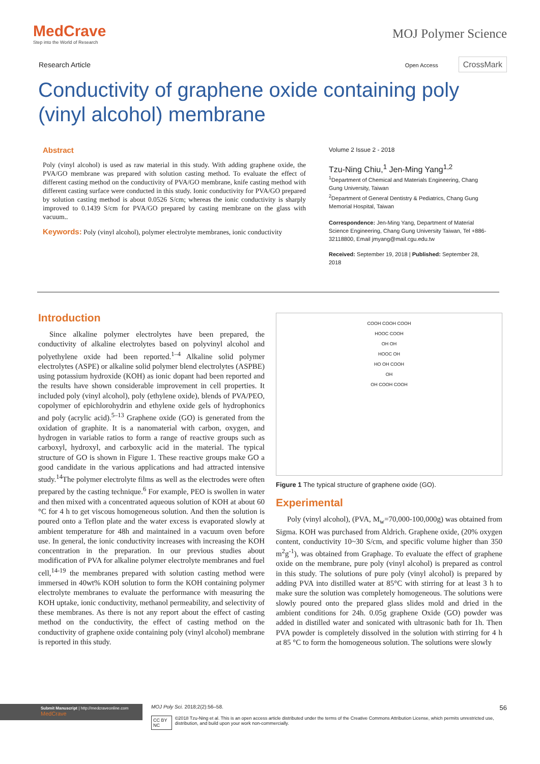MedCrave
Step into the World of Research
MOJ Polymer Science
Research Article Open Access CrossMark
Conductivity of graphene oxide containing poly (vinyl alcohol) membrane
Abstract
Poly (vinyl alcohol) is used as raw material in this study. With adding graphene oxide, the PVA/GO membrane was prepared with solution casting method. To evaluate the effect of different casting method on the conductivity of PVA/GO membrane, knife casting method with different casting surface were conducted in this study. Ionic conductivity for PVA/GO prepared by solution casting method is about 0.0526 S/cm; whereas the ionic conductivity is sharply improved to 0.1439 S/cm for PVA/GO prepared by casting membrane on the glass with vacuum..
Keywords: Poly (vinyl alcohol), polymer electrolyte membranes, ionic conductivity
Volume 2 Issue 2 - 2018
Tzu-Ning Chiu,<sup>1</sup> Jen-Ming Yang<sup>1,2</sup>
<sup>1</sup> Department of Chemical and Materials Engineering, Chang Gung University, Taiwan
<sup>2</sup> Department of General Dentistry & Pediatrics, Chang Gung Memorial Hospital, Taiwan
Correspondence: Jen-Ming Yang, Department of Material Science Engineering, Chang Gung University Taiwan, Tel +886-32118800, Email jmyang@mail.cgu.edu.tw
Received: September 19, 2018 | Published: September 28, 2018
Introduction
Since alkaline polymer electrolytes have been prepared, the conductivity of alkaline electrolytes based on polyvinyl alcohol and polyethylene oxide had been reported.<sup>1–4</sup> Alkaline solid polymer electrolytes (ASPE) or alkaline solid polymer blend electrolytes (ASPBE) using potassium hydroxide (KOH) as ionic dopant had been reported and the results have shown considerable improvement in cell properties. It included poly (vinyl alcohol), poly (ethylene oxide), blends of PVA/PEO, copolymer of epichlorohydrin and ethylene oxide gels of hydrophonics and poly (acrylic acid).<sup>5–13</sup> Graphene oxide (GO) is generated from the oxidation of graphite. It is a nanomaterial with carbon, oxygen, and hydrogen in variable ratios to form a range of reactive groups such as carboxyl, hydroxyl, and carboxylic acid in the material. The typical structure of GO is shown in Figure 1. These reactive groups make GO a good candidate in the various applications and had attracted intensive study.<sup>14</sup>The polymer electrolyte films as well as the electrodes were often prepared by the casting technique.<sup>6</sup> For example, PEO is swollen in water and then mixed with a concentrated aqueous solution of KOH at about 60 °C for 4 h to get viscous homogeneous solution. And then the solution is poured onto a Teflon plate and the water excess is evaporated slowly at ambient temperature for 48h and maintained in a vacuum oven before use. In general, the ionic conductivity increases with increasing the KOH concentration in the preparation. In our previous studies about modification of PVA for alkaline polymer electrolyte membranes and fuel cell,<sup>14-19</sup> the membranes prepared with solution casting method were immersed in 40wt% KOH solution to form the KOH containing polymer electrolyte membranes to evaluate the performance with measuring the KOH uptake, ionic conductivity, methanol permeability, and selectivity of these membranes. As there is not any report about the effect of casting method on the conductivity, the effect of casting method on the conductivity of graphene oxide containing poly (vinyl alcohol) membrane is reported in this study.
COOH COOH COOH
HOOC COOH
OH OH
HOOC OH
HO OH COOH
OH
OH COOH COOH
Figure 1 The typical structure of graphene oxide (GO).
Experimental
Poly (vinyl alcohol), (PVA, M<sub>w</sub>=70,000-100,000g) was obtained from Sigma. KOH was purchased from Aldrich. Graphene oxide, (20% oxygen content, conductivity 10~30 S/cm, and specific volume higher than 350 m<sup>2</sup>g<sup>-1</sup>), was obtained from Graphage. To evaluate the effect of graphene oxide on the membrane, pure poly (vinyl alcohol) is prepared as control in this study. The solutions of pure poly (vinyl alcohol) is prepared by adding PVA into distilled water at 85°C with stirring for at least 3 h to make sure the solution was completely homogeneous. The solutions were slowly poured onto the prepared glass slides mold and dried in the ambient conditions for 24h. 0.05g graphene Oxide (GO) powder was added in distilled water and sonicated with ultrasonic bath for 1h. Then PVA powder is completely dissolved in the solution with stirring for 4 h at 85 °C to form the homogeneous solution. The solutions were slowly
Submit Manuscript | http://medcraveonline.com
MedCrave
MOJ Poly Sci. 2018;2(2):56‒58. 56
CC BY NC ©2018 Tzu-Ning et al. This is an open access article distributed under the terms of the Creative Commons Attribution License, which permits unrestricted use, distribution, and build upon your work non-commercially.